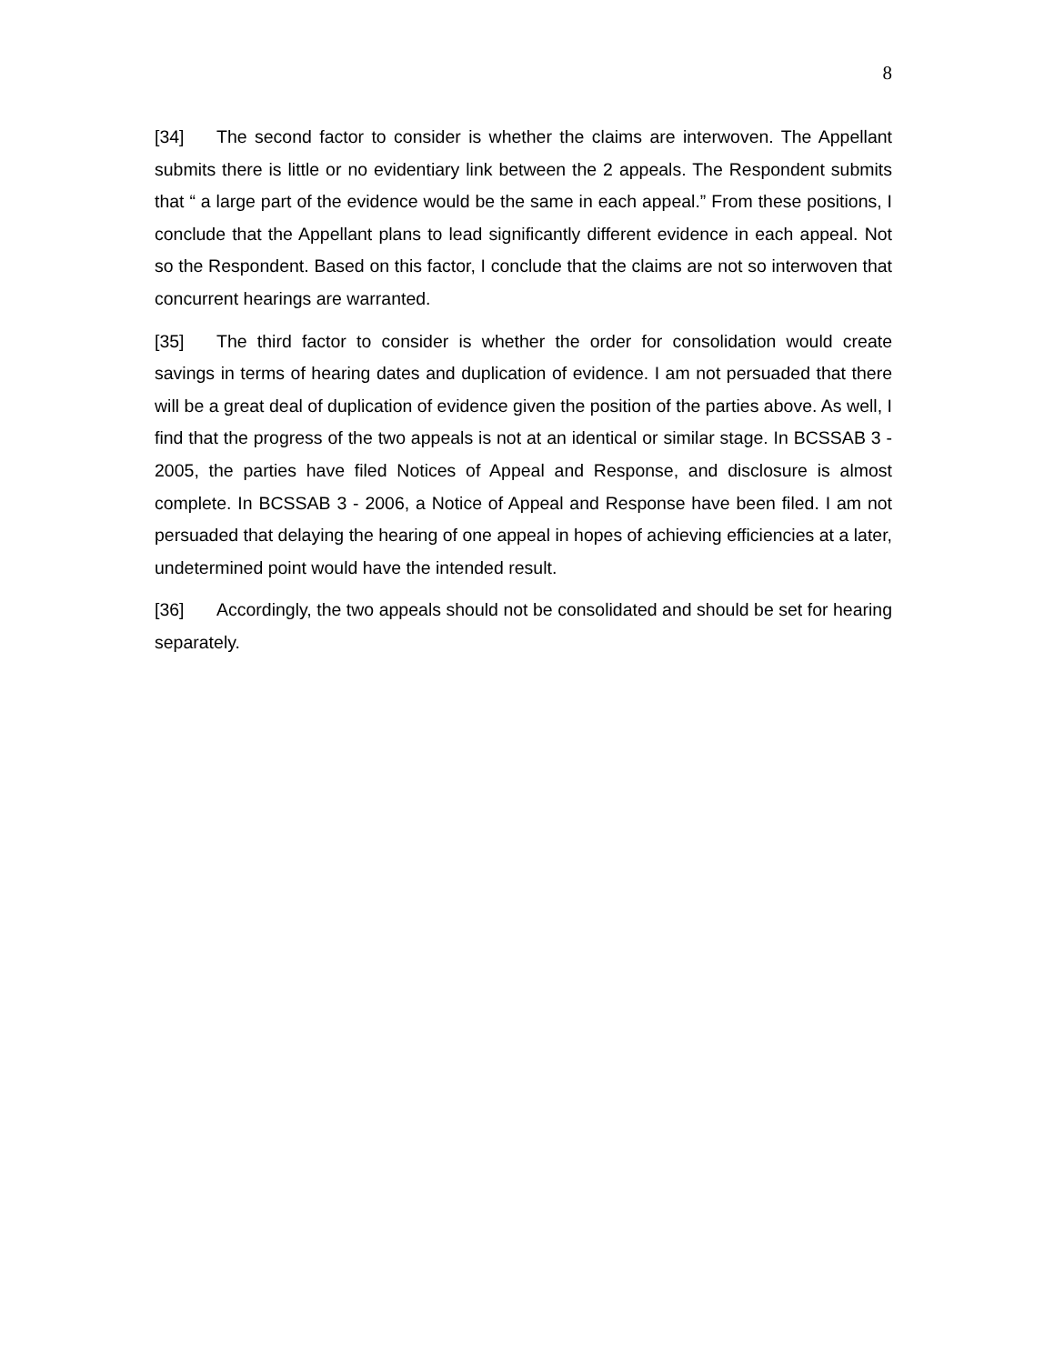8
[34] The second factor to consider is whether the claims are interwoven. The Appellant submits there is little or no evidentiary link between the 2 appeals. The Respondent submits that “ a large part of the evidence would be the same in each appeal.” From these positions, I conclude that the Appellant plans to lead significantly different evidence in each appeal. Not so the Respondent. Based on this factor, I conclude that the claims are not so interwoven that concurrent hearings are warranted.
[35] The third factor to consider is whether the order for consolidation would create savings in terms of hearing dates and duplication of evidence. I am not persuaded that there will be a great deal of duplication of evidence given the position of the parties above. As well, I find that the progress of the two appeals is not at an identical or similar stage. In BCSSAB 3 - 2005, the parties have filed Notices of Appeal and Response, and disclosure is almost complete. In BCSSAB 3 - 2006, a Notice of Appeal and Response have been filed. I am not persuaded that delaying the hearing of one appeal in hopes of achieving efficiencies at a later, undetermined point would have the intended result.
[36] Accordingly, the two appeals should not be consolidated and should be set for hearing separately.